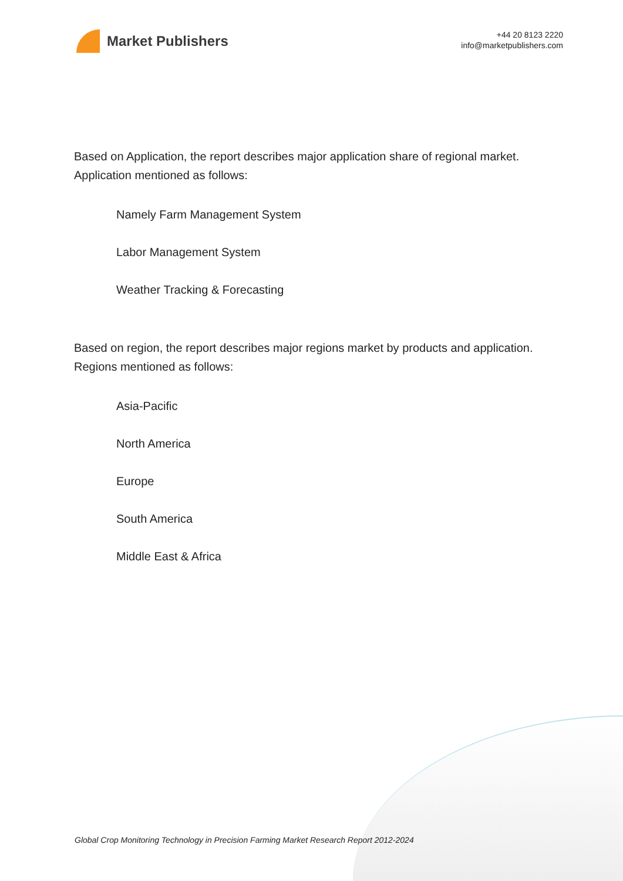Market Publishers
+44 20 8123 2220
info@marketpublishers.com
Based on Application, the report describes major application share of regional market. Application mentioned as follows:
Namely Farm Management System
Labor Management System
Weather Tracking & Forecasting
Based on region, the report describes major regions market by products and application. Regions mentioned as follows:
Asia-Pacific
North America
Europe
South America
Middle East & Africa
Global Crop Monitoring Technology in Precision Farming Market Research Report 2012-2024